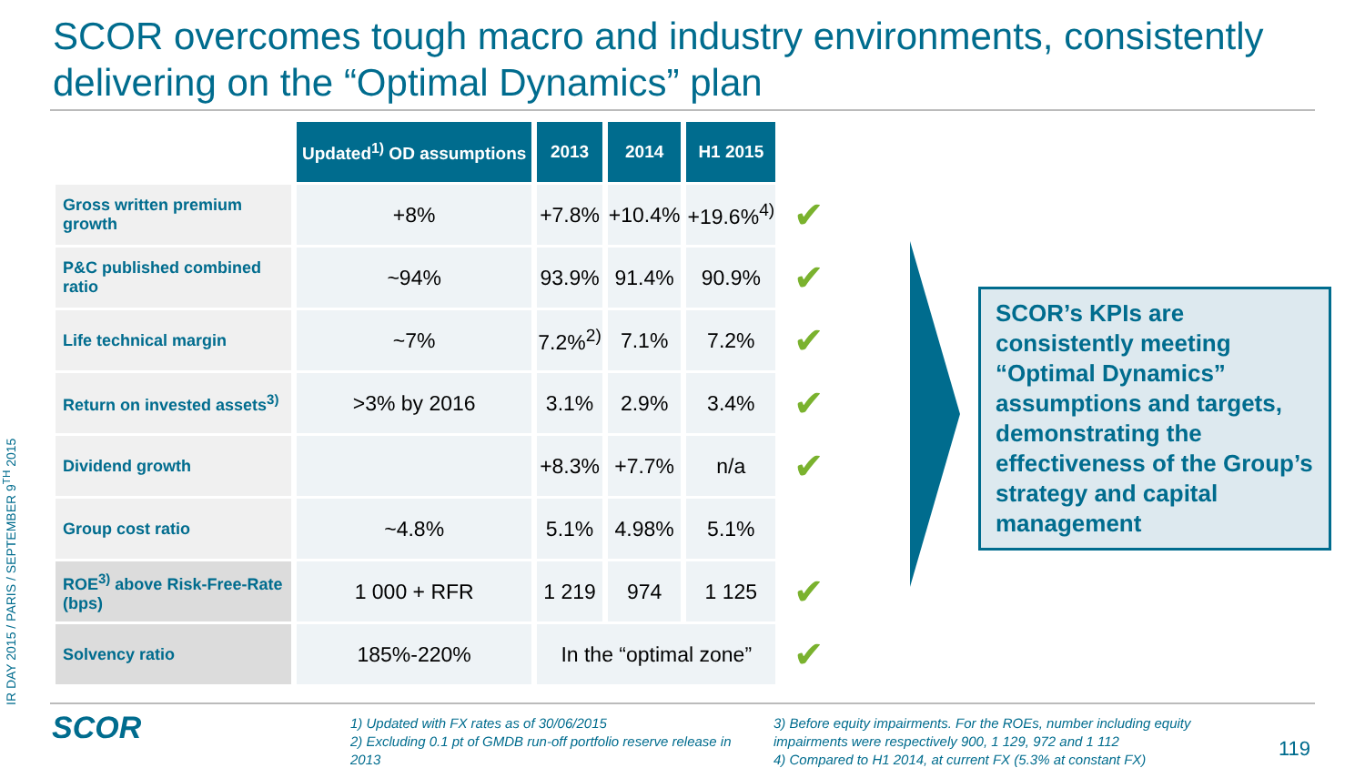SCOR overcomes tough macro and industry environments, consistently delivering on the “Optimal Dynamics” plan
IR DAY 2015 / PARIS / SEPTEMBER 9<sup>TH</sup> 2015
| | Updated<sup>1)</sup> OD assumptions | 2013 | 2014 | H1 2015 | |
| Gross written premium growth | +8% | +7.8% | +10.4% | +19.6%<sup>4)</sup> | ✔ |
| P&C published combined ratio | ~94% | 93.9% | 91.4% | 90.9% | ✔ |
| Life technical margin | ~7% | 7.2%<sup>2)</sup> | 7.1% | 7.2% | ✔ |
| Return on invested assets<sup>3)</sup> | >3% by 2016 | 3.1% | 2.9% | 3.4% | ✔ |
| Dividend growth | | +8.3% | +7.7% | n/a | ✔ |
| Group cost ratio | ~4.8% | 5.1% | 4.98% | 5.1% | |
| ROE<sup>3)</sup> above Risk-Free-Rate (bps) | 1 000 + RFR | 1 219 | 974 | 1 125 | ✔ |
| Solvency ratio | 185%-220% | In the “optimal zone” | | | ✔ |
SCOR’s KPIs are consistently meeting “Optimal Dynamics” assumptions and targets, demonstrating the effectiveness of the Group’s strategy and capital management
SCOR
1) Updated with FX rates as of 30/06/2015
2) Excluding 0.1 pt of GMDB run-off portfolio reserve release in 2013
3) Before equity impairments. For the ROEs, number including equity impairments were respectively 900, 1 129, 972 and 1 112
4) Compared to H1 2014, at current FX (5.3% at constant FX)
119